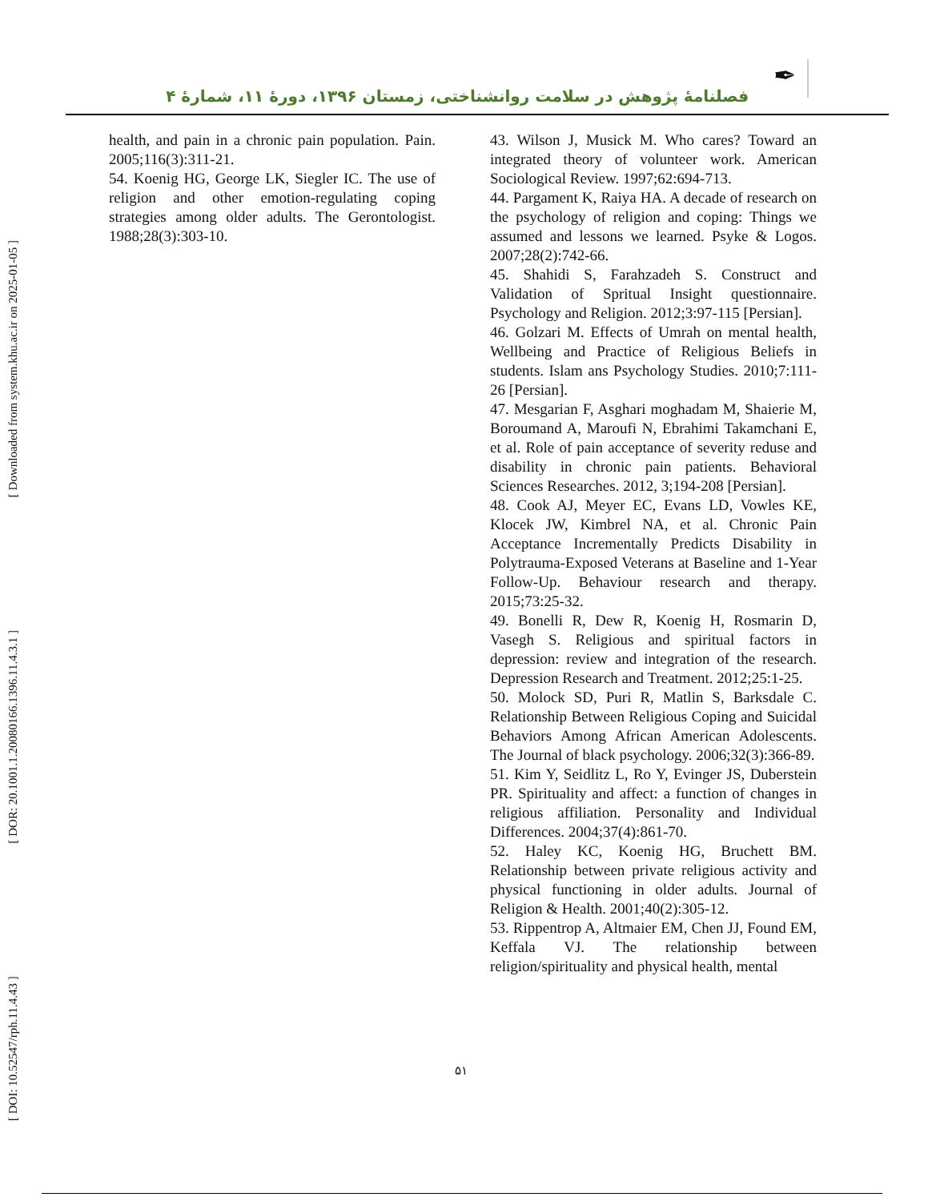✒
فصلنامهٔ پژوهش در سلامت روانشناختی، زمستان ۱۳۹۶، دورهٔ ۱۱، شمارهٔ ۴
[ DOI: 10.52547/rph.11.4.43 ] [ DOR: 20.1001.1.20080166.1396.11.4.3.1 ] [ Downloaded from system.khu.ac.ir on 2025-01-05 ]
health, and pain in a chronic pain population. Pain. 2005;116(3):311-21.
54. Koenig HG, George LK, Siegler IC. The use of religion and other emotion-regulating coping strategies among older adults. The Gerontologist. 1988;28(3):303-10.
43. Wilson J, Musick M. Who cares? Toward an integrated theory of volunteer work. American Sociological Review. 1997;62:694-713.
44. Pargament K, Raiya HA. A decade of research on the psychology of religion and coping: Things we assumed and lessons we learned. Psyke & Logos. 2007;28(2):742-66.
45. Shahidi S, Farahzadeh S. Construct and Validation of Spritual Insight questionnaire. Psychology and Religion. 2012;3:97-115 [Persian].
46. Golzari M. Effects of Umrah on mental health, Wellbeing and Practice of Religious Beliefs in students. Islam ans Psychology Studies. 2010;7:111-26 [Persian].
47. Mesgarian F, Asghari moghadam M, Shaierie M, Boroumand A, Maroufi N, Ebrahimi Takamchani E, et al. Role of pain acceptance of severity reduse and disability in chronic pain patients. Behavioral Sciences Researches. 2012, 3;194-208 [Persian].
48. Cook AJ, Meyer EC, Evans LD, Vowles KE, Klocek JW, Kimbrel NA, et al. Chronic Pain Acceptance Incrementally Predicts Disability in Polytrauma-Exposed Veterans at Baseline and 1-Year Follow-Up. Behaviour research and therapy. 2015;73:25-32.
49. Bonelli R, Dew R, Koenig H, Rosmarin D, Vasegh S. Religious and spiritual factors in depression: review and integration of the research. Depression Research and Treatment. 2012;25:1-25.
50. Molock SD, Puri R, Matlin S, Barksdale C. Relationship Between Religious Coping and Suicidal Behaviors Among African American Adolescents. The Journal of black psychology. 2006;32(3):366-89.
51. Kim Y, Seidlitz L, Ro Y, Evinger JS, Duberstein PR. Spirituality and affect: a function of changes in religious affiliation. Personality and Individual Differences. 2004;37(4):861-70.
52. Haley KC, Koenig HG, Bruchett BM. Relationship between private religious activity and physical functioning in older adults. Journal of Religion & Health. 2001;40(2):305-12.
53. Rippentrop A, Altmaier EM, Chen JJ, Found EM, Keffala VJ. The relationship between religion/spirituality and physical health, mental
۵۱